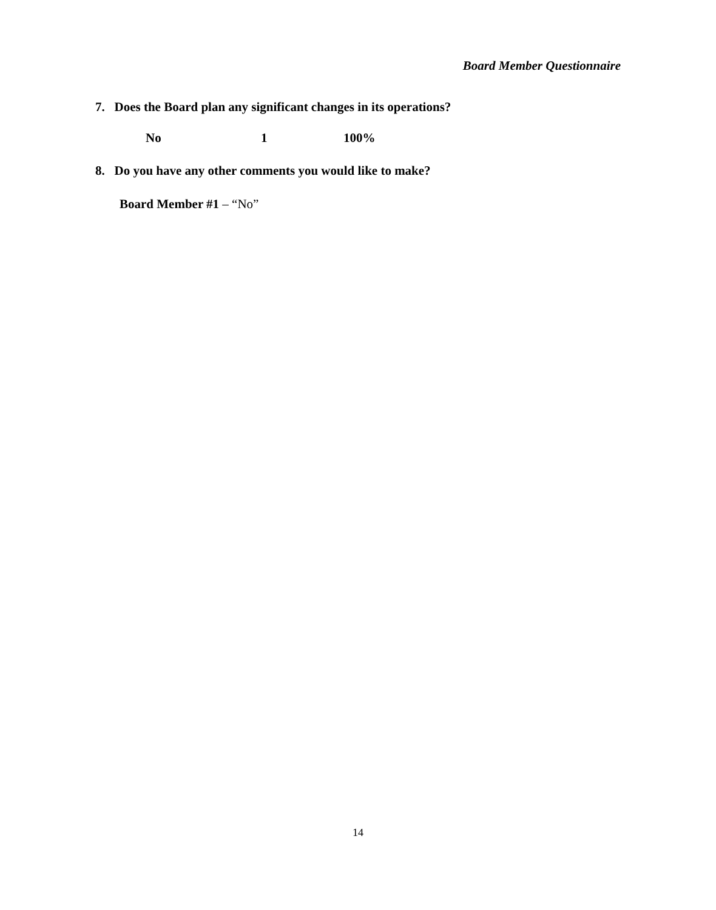Board Member Questionnaire
7. Does the Board plan any significant changes in its operations?
| No | 1 | 100% |
8. Do you have any other comments you would like to make?
Board Member #1 – “No”
14